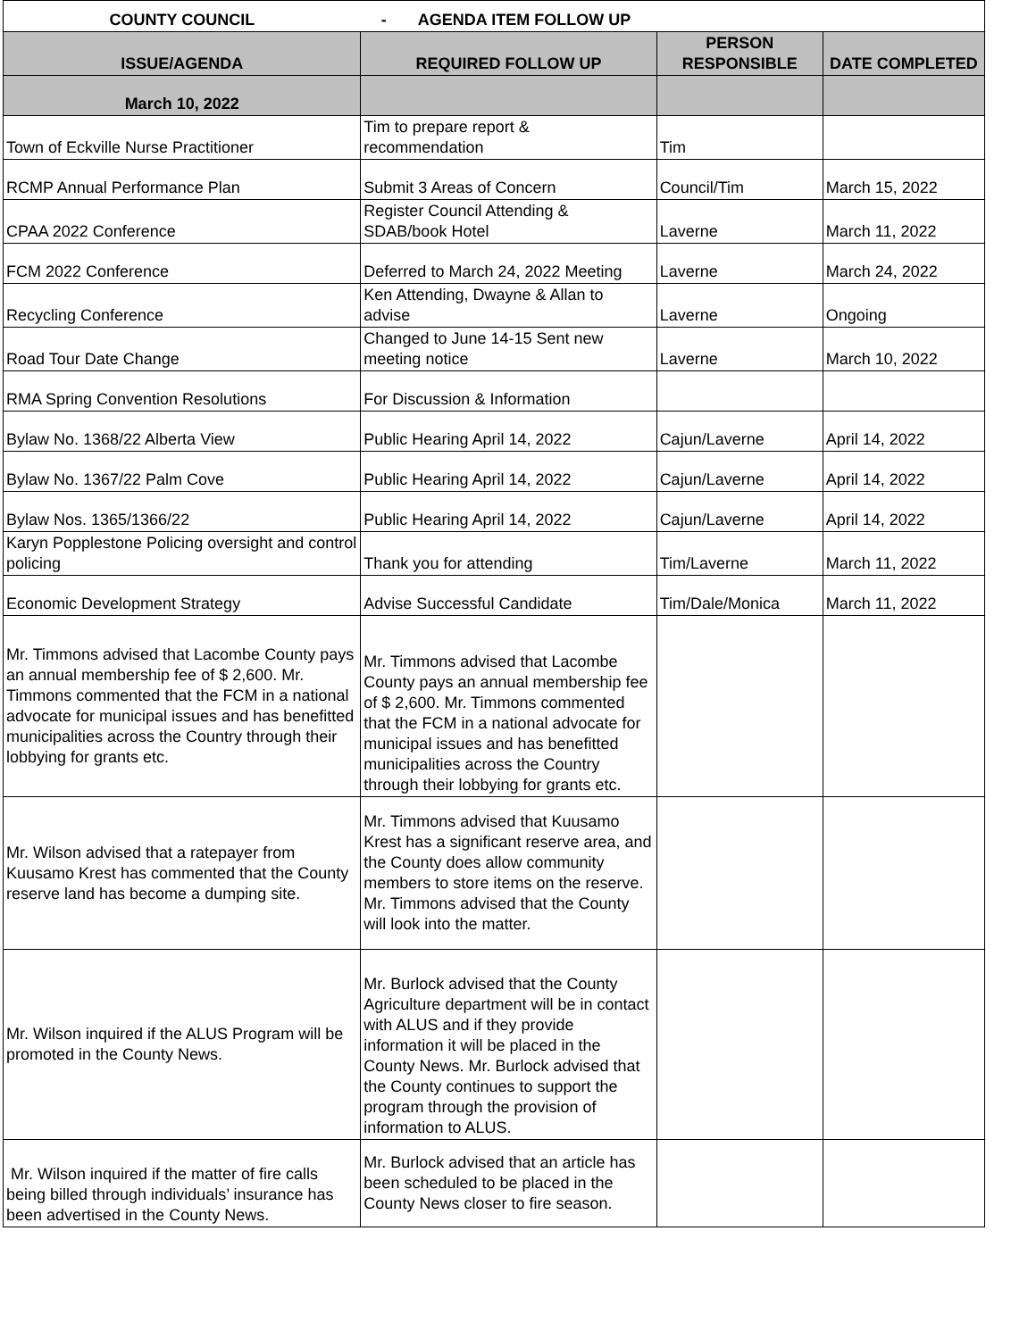| COUNTY COUNCIL | - AGENDA ITEM FOLLOW UP | | |
| ISSUE/AGENDA | REQUIRED FOLLOW UP | PERSON RESPONSIBLE | DATE COMPLETED |
| March 10, 2022 | | | |
| Town of Eckville Nurse Practitioner | Tim to prepare report & recommendation | Tim | |
| RCMP Annual Performance Plan | Submit 3 Areas of Concern | Council/Tim | March 15, 2022 |
| CPAA 2022 Conference | Register Council Attending & SDAB/book Hotel | Laverne | March 11, 2022 |
| FCM 2022 Conference | Deferred to March 24, 2022 Meeting | Laverne | March 24, 2022 |
| Recycling Conference | Ken Attending, Dwayne & Allan to advise | Laverne | Ongoing |
| Road Tour Date Change | Changed to June 14-15 Sent new meeting notice | Laverne | March 10, 2022 |
| RMA Spring Convention Resolutions | For Discussion & Information | | |
| Bylaw No. 1368/22 Alberta View | Public Hearing April 14, 2022 | Cajun/Laverne | April 14, 2022 |
| Bylaw No. 1367/22 Palm Cove | Public Hearing April 14, 2022 | Cajun/Laverne | April 14, 2022 |
| Bylaw Nos. 1365/1366/22 | Public Hearing April 14, 2022 | Cajun/Laverne | April 14, 2022 |
| Karyn Popplestone Policing oversight and control policing | Thank you for attending | Tim/Laverne | March 11, 2022 |
| Economic Development Strategy | Advise Successful Candidate | Tim/Dale/Monica | March 11, 2022 |
| Mr. Timmons advised that Lacombe County pays an annual membership fee of $ 2,600. Mr. Timmons commented that the FCM in a national advocate for municipal issues and has benefitted municipalities across the Country through their lobbying for grants etc. | Mr. Timmons advised that Lacombe County pays an annual membership fee of $ 2,600. Mr. Timmons commented that the FCM in a national advocate for municipal issues and has benefitted municipalities across the Country through their lobbying for grants etc. | | |
| Mr. Wilson advised that a ratepayer from Kuusamo Krest has commented that the County reserve land has become a dumping site. | Mr. Timmons advised that Kuusamo Krest has a significant reserve area, and the County does allow community members to store items on the reserve. Mr. Timmons advised that the County will look into the matter. | | |
| Mr. Wilson inquired if the ALUS Program will be promoted in the County News. | Mr. Burlock advised that the County Agriculture department will be in contact with ALUS and if they provide information it will be placed in the County News. Mr. Burlock advised that the County continues to support the program through the provision of information to ALUS. | | |
| Mr. Wilson inquired if the matter of fire calls being billed through individuals’ insurance has been advertised in the County News. | Mr. Burlock advised that an article has been scheduled to be placed in the County News closer to fire season. | | |